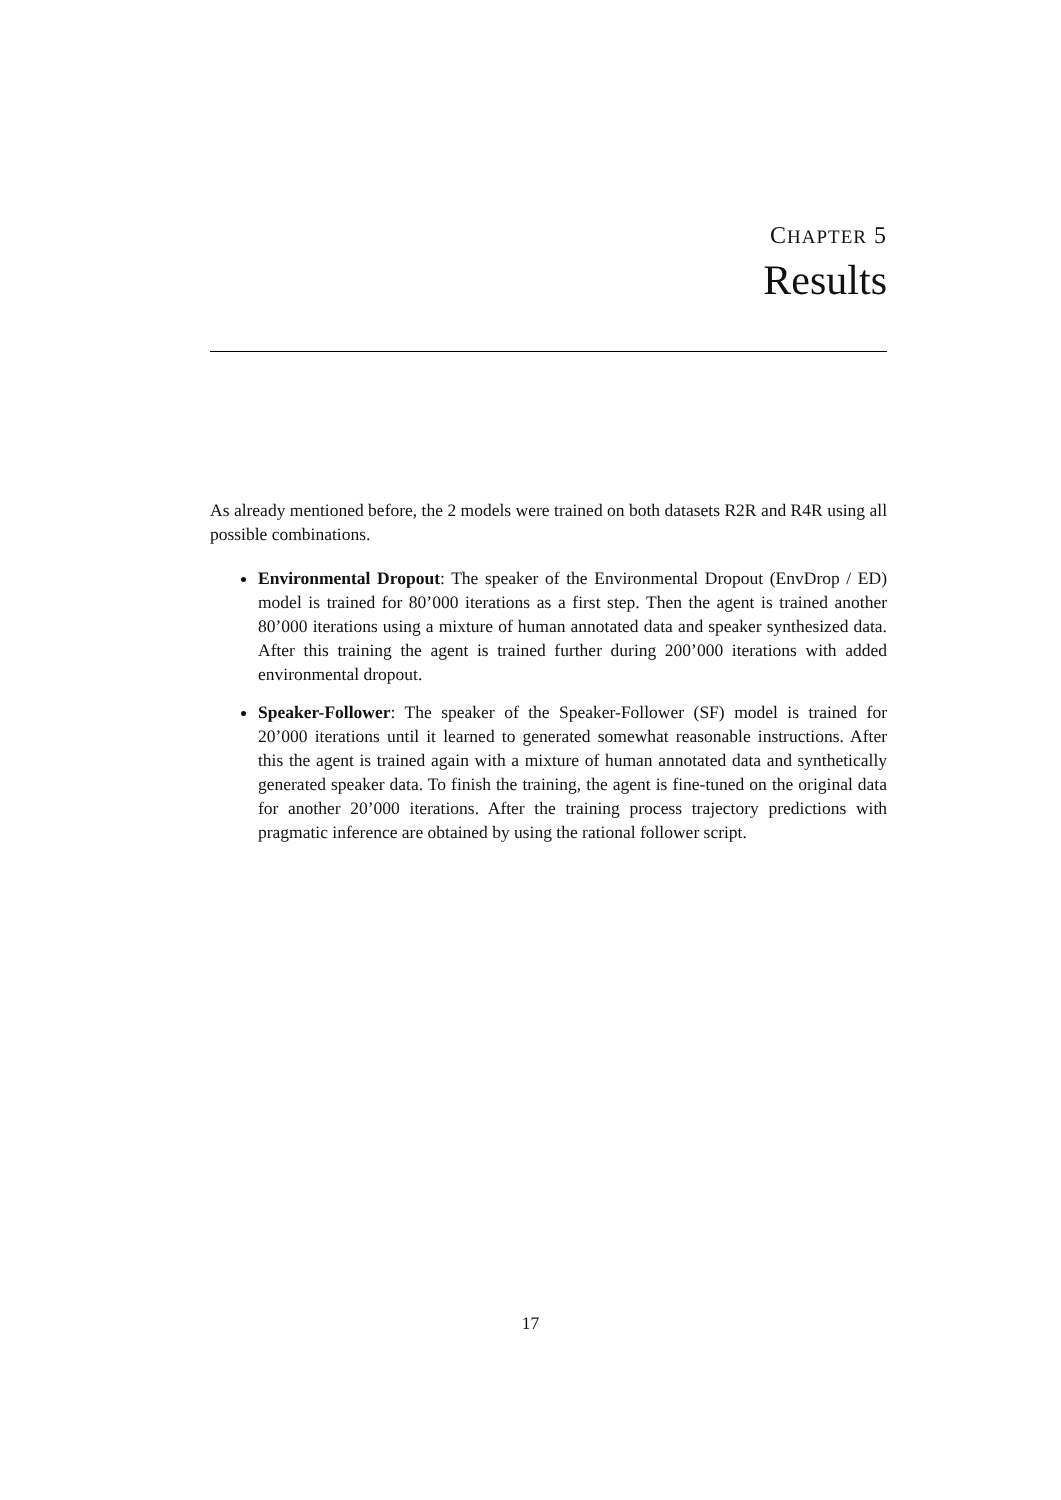CHAPTER 5
Results
As already mentioned before, the 2 models were trained on both datasets R2R and R4R using all possible combinations.
Environmental Dropout: The speaker of the Environmental Dropout (EnvDrop / ED) model is trained for 80’000 iterations as a first step. Then the agent is trained another 80’000 iterations using a mixture of human annotated data and speaker synthesized data. After this training the agent is trained further during 200’000 iterations with added environmental dropout.
Speaker-Follower: The speaker of the Speaker-Follower (SF) model is trained for 20’000 iterations until it learned to generated somewhat reasonable instructions. After this the agent is trained again with a mixture of human annotated data and synthetically generated speaker data. To finish the training, the agent is fine-tuned on the original data for another 20’000 iterations. After the training process trajectory predictions with pragmatic inference are obtained by using the rational follower script.
17